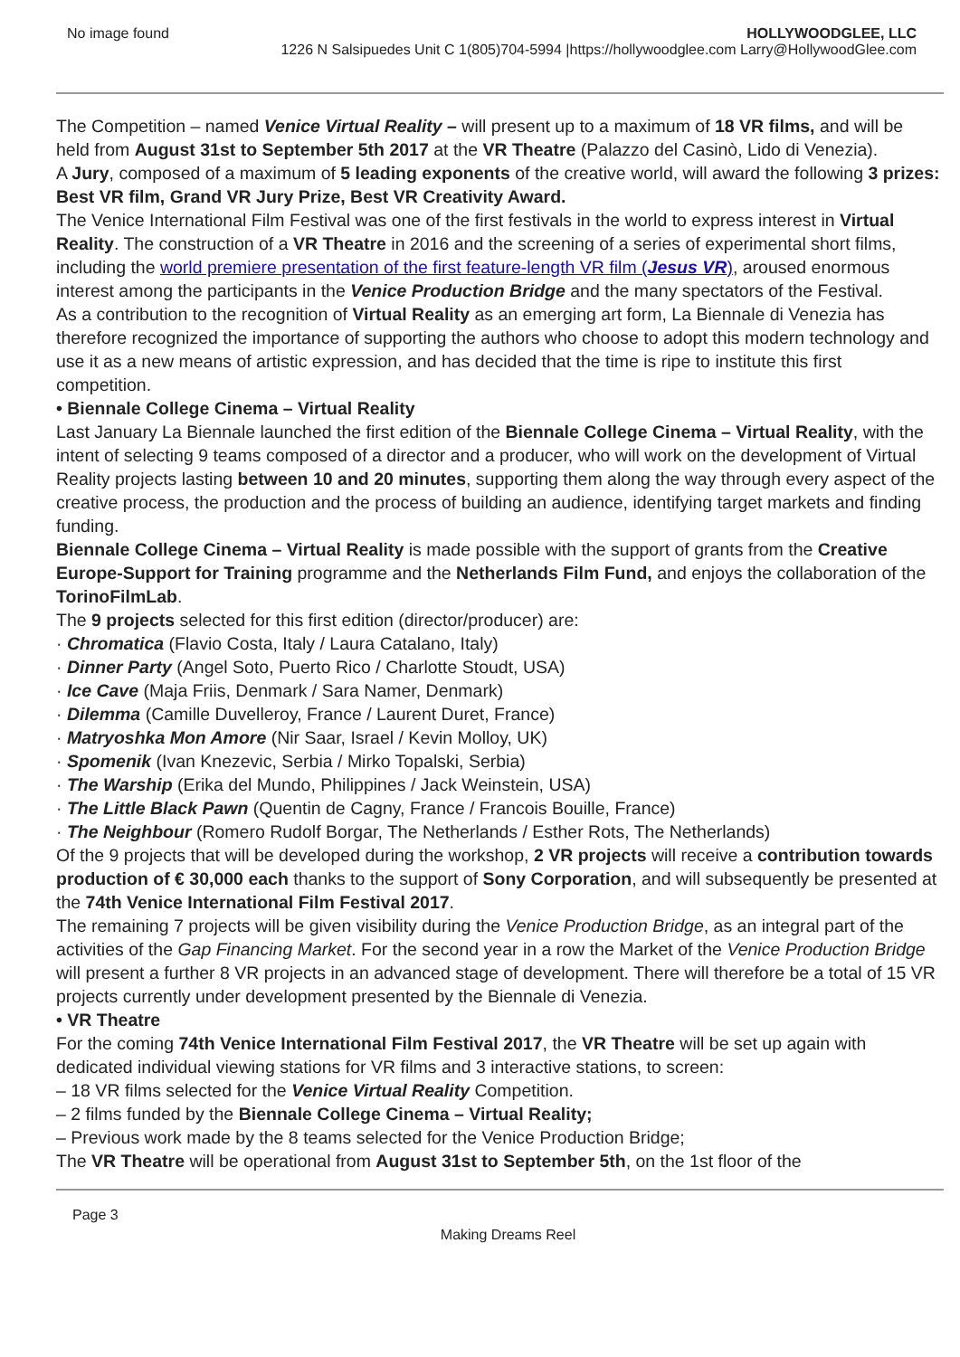No image found
HOLLYWOODGLEE, LLC
1226 N Salsipuedes Unit C 1(805)704-5994 |https://hollywoodglee.com Larry@HollywoodGlee.com
The Competition – named Venice Virtual Reality – will present up to a maximum of 18 VR films, and will be held from August 31st to September 5th 2017 at the VR Theatre (Palazzo del Casinò, Lido di Venezia).
A Jury, composed of a maximum of 5 leading exponents of the creative world, will award the following 3 prizes: Best VR film, Grand VR Jury Prize, Best VR Creativity Award.
The Venice International Film Festival was one of the first festivals in the world to express interest in Virtual Reality. The construction of a VR Theatre in 2016 and the screening of a series of experimental short films, including the world premiere presentation of the first feature-length VR film (Jesus VR), aroused enormous interest among the participants in the Venice Production Bridge and the many spectators of the Festival.
As a contribution to the recognition of Virtual Reality as an emerging art form, La Biennale di Venezia has therefore recognized the importance of supporting the authors who choose to adopt this modern technology and use it as a new means of artistic expression, and has decided that the time is ripe to institute this first competition.
• Biennale College Cinema – Virtual Reality
Last January La Biennale launched the first edition of the Biennale College Cinema – Virtual Reality, with the intent of selecting 9 teams composed of a director and a producer, who will work on the development of Virtual Reality projects lasting between 10 and 20 minutes, supporting them along the way through every aspect of the creative process, the production and the process of building an audience, identifying target markets and finding funding.
Biennale College Cinema – Virtual Reality is made possible with the support of grants from the Creative Europe-Support for Training programme and the Netherlands Film Fund, and enjoys the collaboration of the TorinoFilmLab.
The 9 projects selected for this first edition (director/producer) are:
· Chromatica (Flavio Costa, Italy / Laura Catalano, Italy)
· Dinner Party (Angel Soto, Puerto Rico / Charlotte Stoudt, USA)
· Ice Cave (Maja Friis, Denmark / Sara Namer, Denmark)
· Dilemma (Camille Duvelleroy, France / Laurent Duret, France)
· Matryoshka Mon Amore (Nir Saar, Israel / Kevin Molloy, UK)
· Spomenik (Ivan Knezevic, Serbia / Mirko Topalski, Serbia)
· The Warship (Erika del Mundo, Philippines / Jack Weinstein, USA)
· The Little Black Pawn (Quentin de Cagny, France / Francois Bouille, France)
· The Neighbour (Romero Rudolf Borgar, The Netherlands / Esther Rots, The Netherlands)
Of the 9 projects that will be developed during the workshop, 2 VR projects will receive a contribution towards production of € 30,000 each thanks to the support of Sony Corporation, and will subsequently be presented at the 74th Venice International Film Festival 2017.
The remaining 7 projects will be given visibility during the Venice Production Bridge, as an integral part of the activities of the Gap Financing Market. For the second year in a row the Market of the Venice Production Bridge will present a further 8 VR projects in an advanced stage of development. There will therefore be a total of 15 VR projects currently under development presented by the Biennale di Venezia.
• VR Theatre
For the coming 74th Venice International Film Festival 2017, the VR Theatre will be set up again with dedicated individual viewing stations for VR films and 3 interactive stations, to screen:
– 18 VR films selected for the Venice Virtual Reality Competition.
– 2 films funded by the Biennale College Cinema – Virtual Reality;
– Previous work made by the 8 teams selected for the Venice Production Bridge;
The VR Theatre will be operational from August 31st to September 5th, on the 1st floor of the
Page 3
Making Dreams Reel